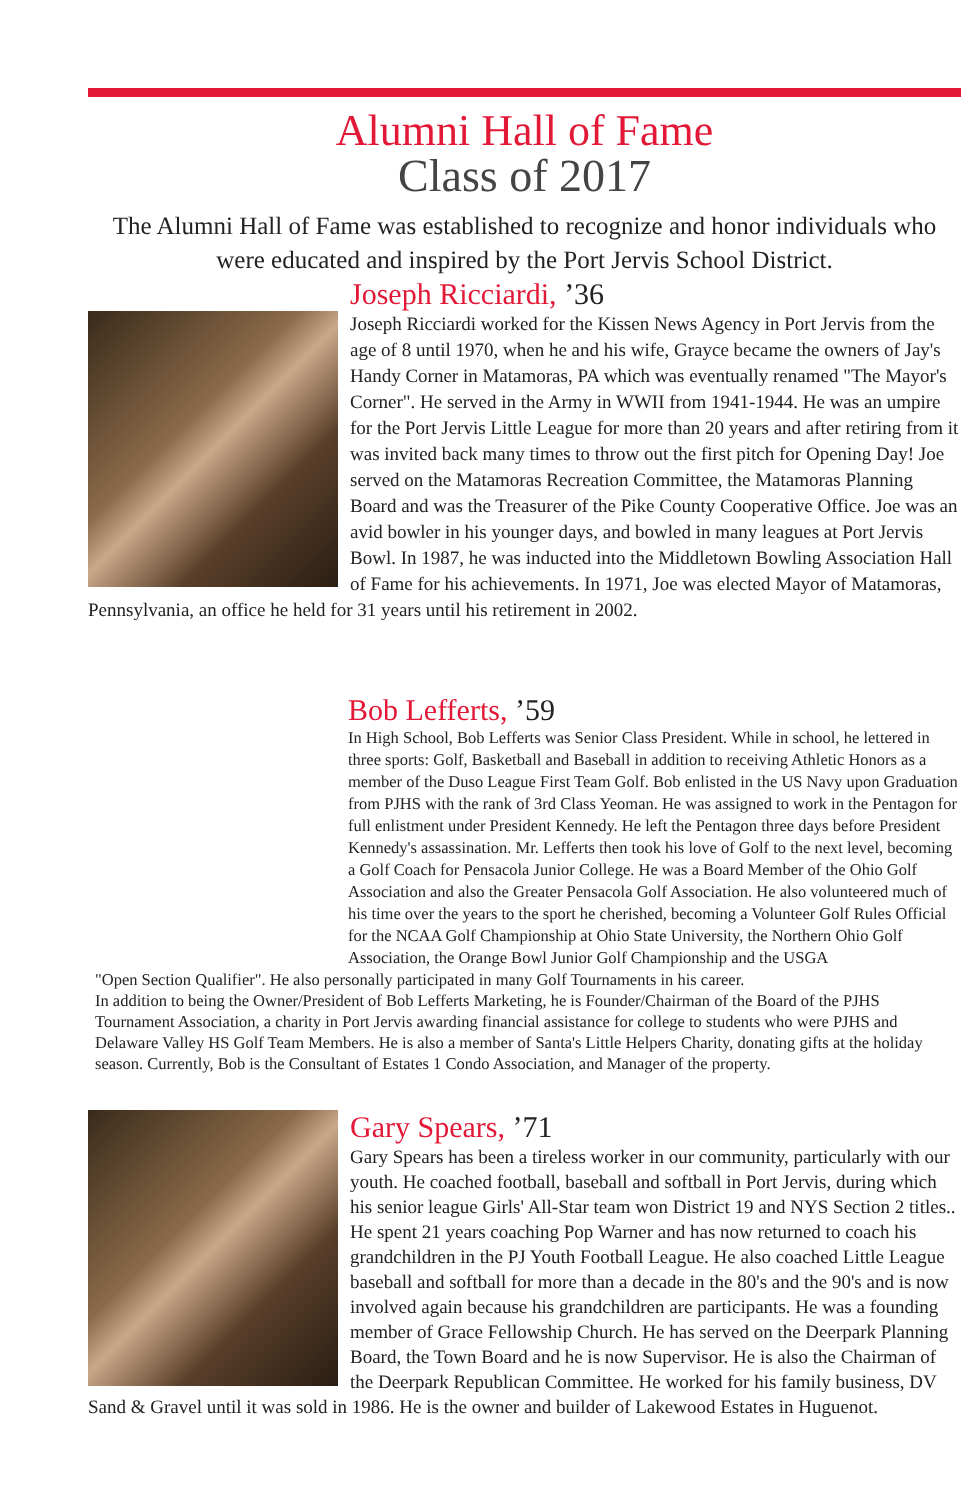Alumni Hall of Fame
Class of 2017
The Alumni Hall of Fame was established to recognize and honor individuals who were educated and inspired by the Port Jervis School District.
Joseph Ricciardi, ’36
Joseph Ricciardi worked for the Kissen News Agency in Port Jervis from the age of 8 until 1970, when he and his wife, Grayce became the owners of Jay's Handy Corner in Matamoras, PA which was eventually renamed "The Mayor's Corner". He served in the Army in WWII from 1941-1944. He was an umpire for the Port Jervis Little League for more than 20 years and after retiring from it was invited back many times to throw out the first pitch for Opening Day! Joe served on the Matamoras Recreation Committee, the Matamoras Planning Board and was the Treasurer of the Pike County Cooperative Office. Joe was an avid bowler in his younger days, and bowled in many leagues at Port Jervis Bowl. In 1987, he was inducted into the Middletown Bowling Association Hall of Fame for his achievements. In 1971, Joe was elected Mayor of Matamoras, Pennsylvania, an office he held for 31 years until his retirement in 2002.
Bob Lefferts, ’59
In High School, Bob Lefferts was Senior Class President. While in school, he lettered in three sports: Golf, Basketball and Baseball in addition to receiving Athletic Honors as a member of the Duso League First Team Golf. Bob enlisted in the US Navy upon Graduation from PJHS with the rank of 3rd Class Yeoman. He was assigned to work in the Pentagon for full enlistment under President Kennedy. He left the Pentagon three days before President Kennedy's assassination. Mr. Lefferts then took his love of Golf to the next level, becoming a Golf Coach for Pensacola Junior College. He was a Board Member of the Ohio Golf Association and also the Greater Pensacola Golf Association. He also volunteered much of his time over the years to the sport he cherished, becoming a Volunteer Golf Rules Official for the NCAA Golf Championship at Ohio State University, the Northern Ohio Golf Association, the Orange Bowl Junior Golf Championship and the USGA
"Open Section Qualifier". He also personally participated in many Golf Tournaments in his career.
In addition to being the Owner/President of Bob Lefferts Marketing, he is Founder/Chairman of the Board of the PJHS Tournament Association, a charity in Port Jervis awarding financial assistance for college to students who were PJHS and Delaware Valley HS Golf Team Members. He is also a member of Santa's Little Helpers Charity, donating gifts at the holiday season. Currently, Bob is the Consultant of Estates 1 Condo Association, and Manager of the property.
Gary Spears, ’71
Gary Spears has been a tireless worker in our community, particularly with our youth. He coached football, baseball and softball in Port Jervis, during which his senior league Girls' All-Star team won District 19 and NYS Section 2 titles.. He spent 21 years coaching Pop Warner and has now returned to coach his grandchildren in the PJ Youth Football League. He also coached Little League baseball and softball for more than a decade in the 80's and the 90's and is now involved again because his grandchildren are participants. He was a founding member of Grace Fellowship Church. He has served on the Deerpark Planning Board, the Town Board and he is now Supervisor. He is also the Chairman of the Deerpark Republican Committee. He worked for his family business, DV Sand & Gravel until it was sold in 1986. He is the owner and builder of Lakewood Estates in Huguenot.